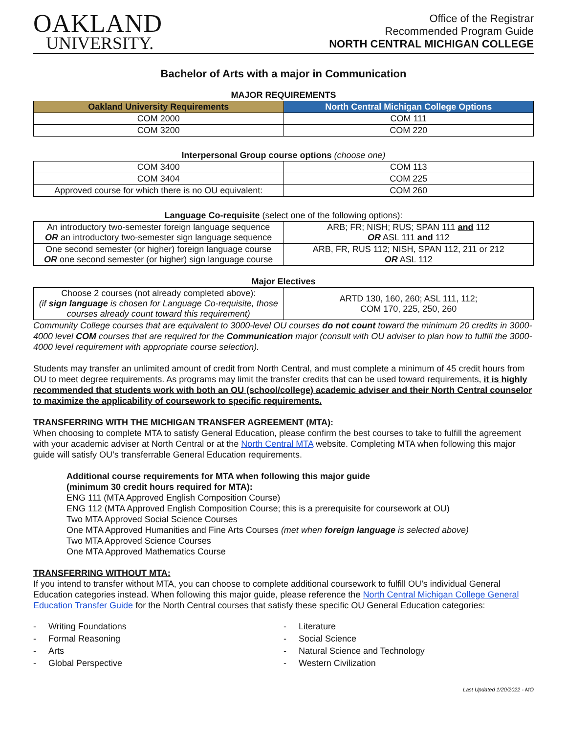OAKLAND
UNIVERSITY.
Office of the Registrar
Recommended Program Guide
NORTH CENTRAL MICHIGAN COLLEGE
Bachelor of Arts with a major in Communication
MAJOR REQUIREMENTS
| Oakland University Requirements | North Central Michigan College Options |
| --- | --- |
| COM 2000 | COM 111 |
| COM 3200 | COM 220 |
Interpersonal Group course options (choose one)
| COM 3400 | COM 113 |
| COM 3404 | COM 225 |
| Approved course for which there is no OU equivalent: | COM 260 |
Language Co-requisite (select one of the following options):
| An introductory two-semester foreign language sequence OR an introductory two-semester sign language sequence | ARB; FR; NISH; RUS; SPAN 111 and 112 OR ASL 111 and 112 |
| One second semester (or higher) foreign language course OR one second semester (or higher) sign language course | ARB, FR, RUS 112; NISH, SPAN 112, 211 or 212 OR ASL 112 |
Major Electives
| Choose 2 courses (not already completed above): (if sign language is chosen for Language Co-requisite, those courses already count toward this requirement) | ARTD 130, 160, 260; ASL 111, 112; COM 170, 225, 250, 260 |
Community College courses that are equivalent to 3000-level OU courses do not count toward the minimum 20 credits in 3000-4000 level COM courses that are required for the Communication major (consult with OU adviser to plan how to fulfill the 3000-4000 level requirement with appropriate course selection).
Students may transfer an unlimited amount of credit from North Central, and must complete a minimum of 45 credit hours from OU to meet degree requirements. As programs may limit the transfer credits that can be used toward requirements, it is highly recommended that students work with both an OU (school/college) academic adviser and their North Central counselor to maximize the applicability of coursework to specific requirements.
TRANSFERRING WITH THE MICHIGAN TRANSFER AGREEMENT (MTA):
When choosing to complete MTA to satisfy General Education, please confirm the best courses to take to fulfill the agreement with your academic adviser at North Central or at the North Central MTA website. Completing MTA when following this major guide will satisfy OU’s transferrable General Education requirements.
Additional course requirements for MTA when following this major guide
(minimum 30 credit hours required for MTA):
ENG 111 (MTA Approved English Composition Course)
ENG 112 (MTA Approved English Composition Course; this is a prerequisite for coursework at OU)
Two MTA Approved Social Science Courses
One MTA Approved Humanities and Fine Arts Courses (met when foreign language is selected above)
Two MTA Approved Science Courses
One MTA Approved Mathematics Course
TRANSFERRING WITHOUT MTA:
If you intend to transfer without MTA, you can choose to complete additional coursework to fulfill OU’s individual General Education categories instead. When following this major guide, please reference the North Central Michigan College General Education Transfer Guide for the North Central courses that satisfy these specific OU General Education categories:
- Writing Foundations
- Formal Reasoning
- Arts
- Global Perspective
- Literature
- Social Science
- Natural Science and Technology
- Western Civilization
Last Updated 1/20/2022 - MO